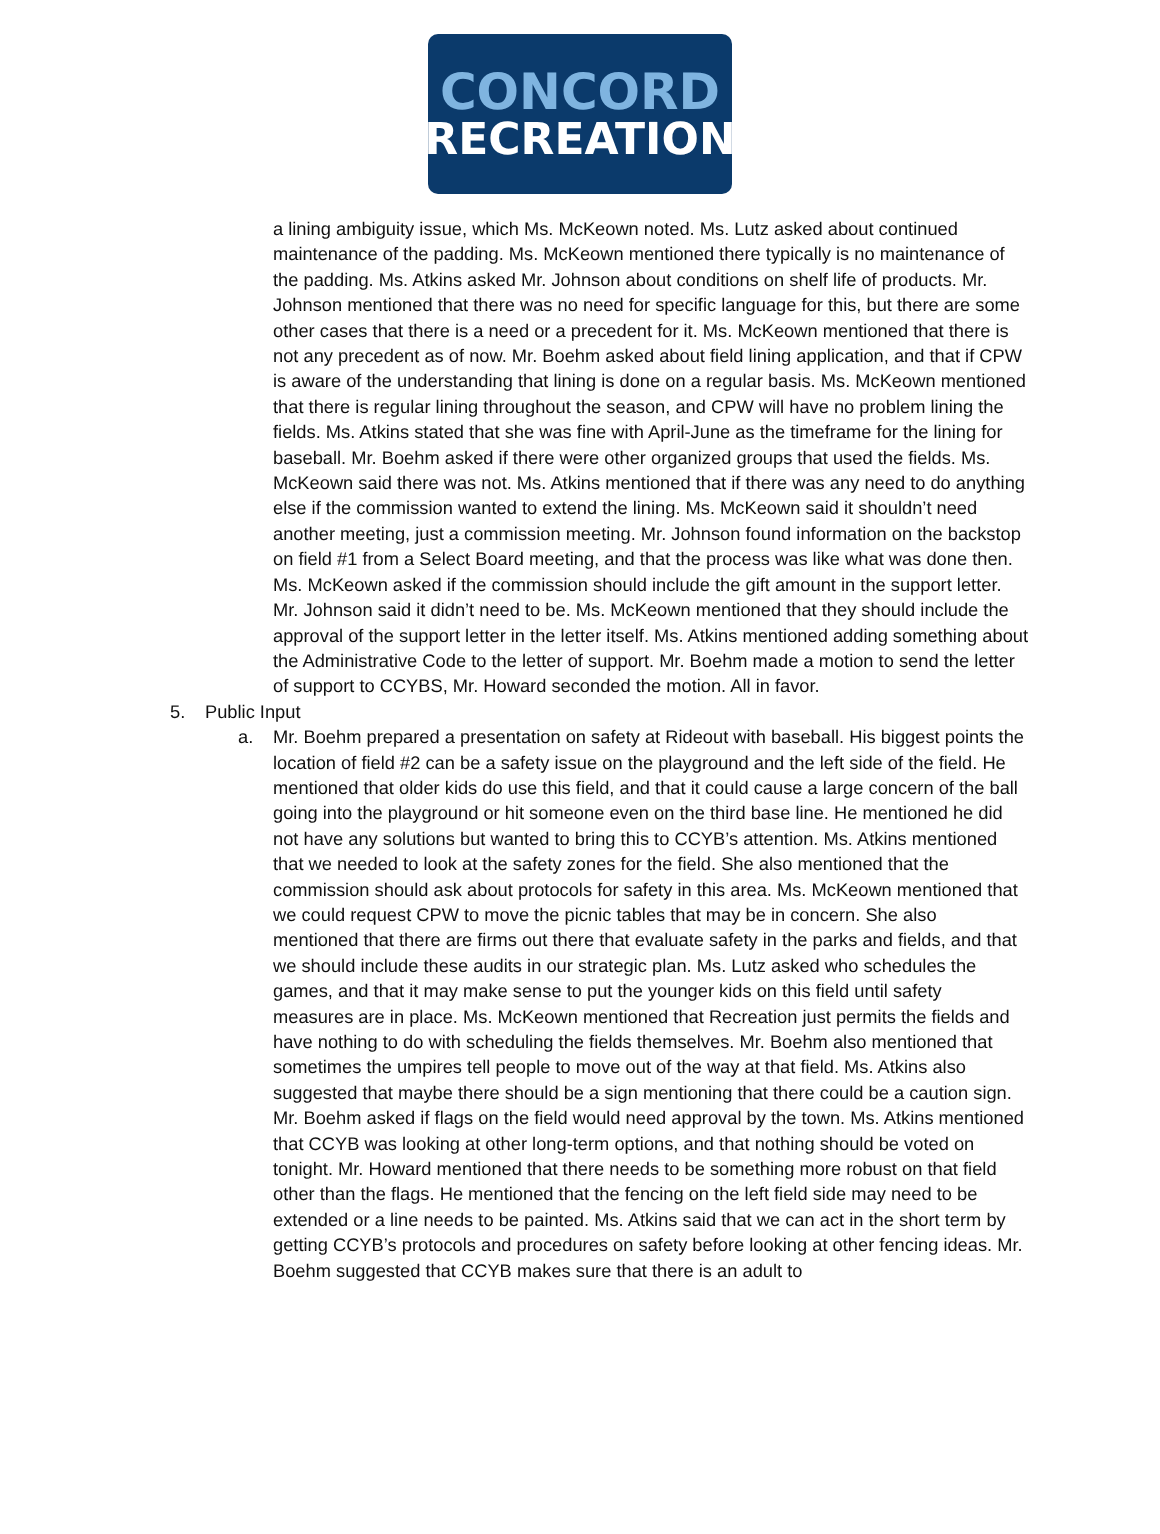CONCORD
RECREATION
a lining ambiguity issue, which Ms. McKeown noted. Ms. Lutz asked about continued maintenance of the padding. Ms. McKeown mentioned there typically is no maintenance of the padding. Ms. Atkins asked Mr. Johnson about conditions on shelf life of products. Mr. Johnson mentioned that there was no need for specific language for this, but there are some other cases that there is a need or a precedent for it. Ms. McKeown mentioned that there is not any precedent as of now. Mr. Boehm asked about field lining application, and that if CPW is aware of the understanding that lining is done on a regular basis. Ms. McKeown mentioned that there is regular lining throughout the season, and CPW will have no problem lining the fields. Ms. Atkins stated that she was fine with April-June as the timeframe for the lining for baseball. Mr. Boehm asked if there were other organized groups that used the fields. Ms. McKeown said there was not. Ms. Atkins mentioned that if there was any need to do anything else if the commission wanted to extend the lining. Ms. McKeown said it shouldn’t need another meeting, just a commission meeting. Mr. Johnson found information on the backstop on field #1 from a Select Board meeting, and that the process was like what was done then. Ms. McKeown asked if the commission should include the gift amount in the support letter. Mr. Johnson said it didn’t need to be. Ms. McKeown mentioned that they should include the approval of the support letter in the letter itself. Ms. Atkins mentioned adding something about the Administrative Code to the letter of support. Mr. Boehm made a motion to send the letter of support to CCYBS, Mr. Howard seconded the motion. All in favor.
5. Public Input
a. Mr. Boehm prepared a presentation on safety at Rideout with baseball. His biggest points the location of field #2 can be a safety issue on the playground and the left side of the field. He mentioned that older kids do use this field, and that it could cause a large concern of the ball going into the playground or hit someone even on the third base line. He mentioned he did not have any solutions but wanted to bring this to CCYB’s attention. Ms. Atkins mentioned that we needed to look at the safety zones for the field. She also mentioned that the commission should ask about protocols for safety in this area. Ms. McKeown mentioned that we could request CPW to move the picnic tables that may be in concern. She also mentioned that there are firms out there that evaluate safety in the parks and fields, and that we should include these audits in our strategic plan. Ms. Lutz asked who schedules the games, and that it may make sense to put the younger kids on this field until safety measures are in place. Ms. McKeown mentioned that Recreation just permits the fields and have nothing to do with scheduling the fields themselves. Mr. Boehm also mentioned that sometimes the umpires tell people to move out of the way at that field. Ms. Atkins also suggested that maybe there should be a sign mentioning that there could be a caution sign. Mr. Boehm asked if flags on the field would need approval by the town. Ms. Atkins mentioned that CCYB was looking at other long-term options, and that nothing should be voted on tonight. Mr. Howard mentioned that there needs to be something more robust on that field other than the flags. He mentioned that the fencing on the left field side may need to be extended or a line needs to be painted. Ms. Atkins said that we can act in the short term by getting CCYB’s protocols and procedures on safety before looking at other fencing ideas. Mr. Boehm suggested that CCYB makes sure that there is an adult to